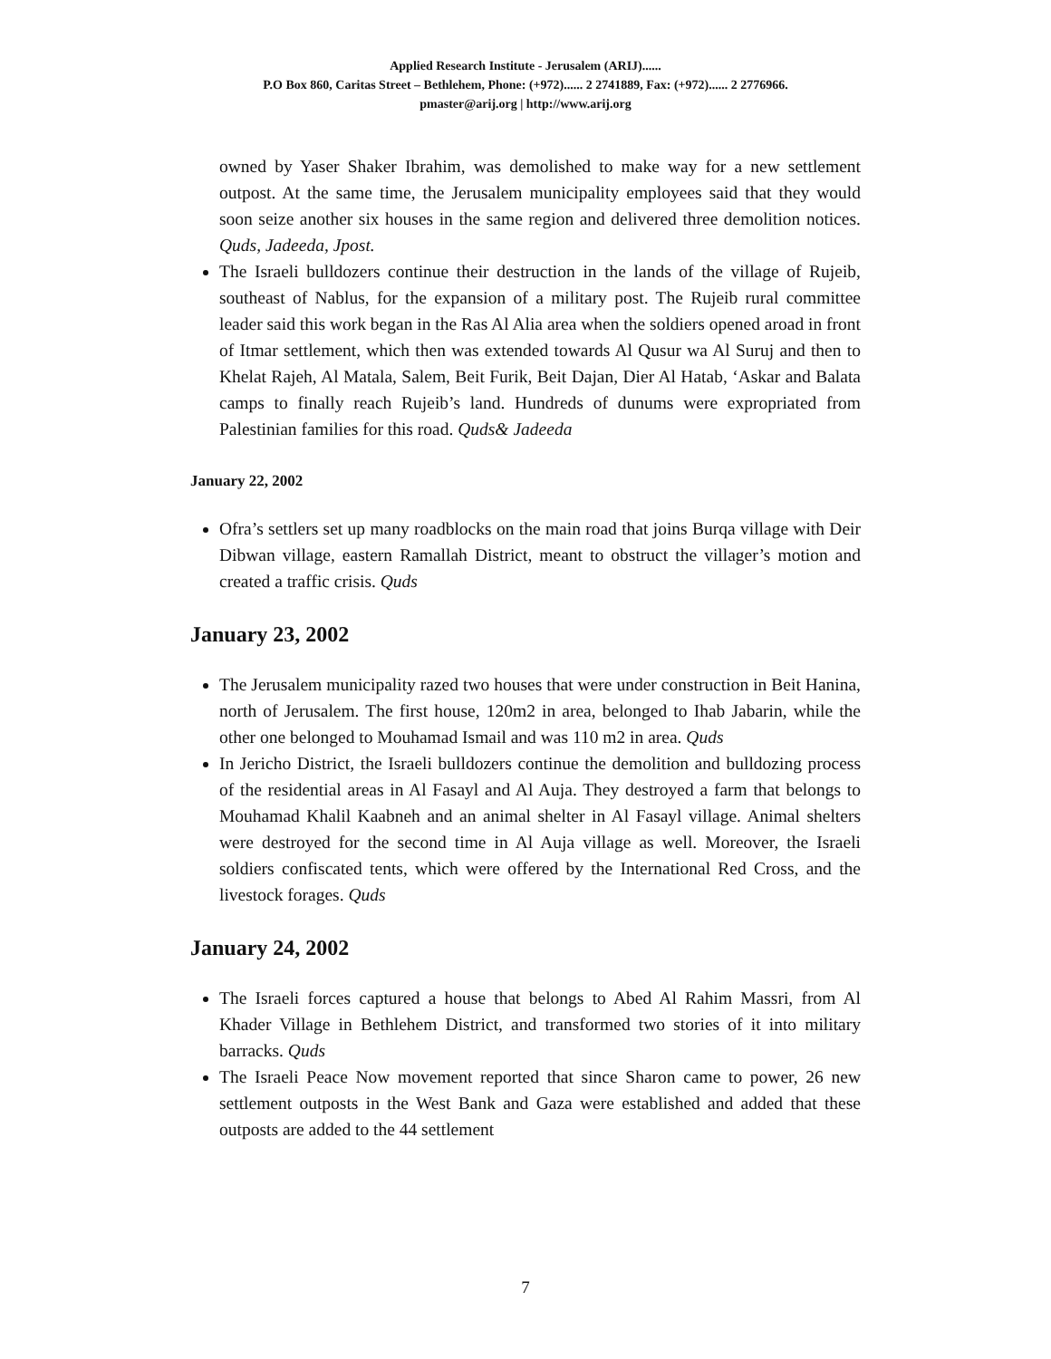Applied Research Institute - Jerusalem (ARIJ)......
P.O Box 860, Caritas Street – Bethlehem, Phone: (+972)...... 2 2741889, Fax: (+972)...... 2 2776966.
pmaster@arij.org | http://www.arij.org
owned by Yaser Shaker Ibrahim, was demolished to make way for a new settlement outpost. At the same time, the Jerusalem municipality employees said that they would soon seize another six houses in the same region and delivered three demolition notices. Quds, Jadeeda, Jpost.
The Israeli bulldozers continue their destruction in the lands of the village of Rujeib, southeast of Nablus, for the expansion of a military post. The Rujeib rural committee leader said this work began in the Ras Al Alia area when the soldiers opened aroad in front of Itmar settlement, which then was extended towards Al Qusur wa Al Suruj and then to Khelat Rajeh, Al Matala, Salem, Beit Furik, Beit Dajan, Dier Al Hatab, ‘Askar and Balata camps to finally reach Rujeib’s land. Hundreds of dunums were expropriated from Palestinian families for this road. Quds& Jadeeda
January 22, 2002
Ofra’s settlers set up many roadblocks on the main road that joins Burqa village with Deir Dibwan village, eastern Ramallah District, meant to obstruct the villager’s motion and created a traffic crisis. Quds
January 23, 2002
The Jerusalem municipality razed two houses that were under construction in Beit Hanina, north of Jerusalem. The first house, 120m2 in area, belonged to Ihab Jabarin, while the other one belonged to Mouhamad Ismail and was 110 m2 in area. Quds
In Jericho District, the Israeli bulldozers continue the demolition and bulldozing process of the residential areas in Al Fasayl and Al Auja. They destroyed a farm that belongs to Mouhamad Khalil Kaabneh and an animal shelter in Al Fasayl village. Animal shelters were destroyed for the second time in Al Auja village as well. Moreover, the Israeli soldiers confiscated tents, which were offered by the International Red Cross, and the livestock forages. Quds
January 24, 2002
The Israeli forces captured a house that belongs to Abed Al Rahim Massri, from Al Khader Village in Bethlehem District, and transformed two stories of it into military barracks. Quds
The Israeli Peace Now movement reported that since Sharon came to power, 26 new settlement outposts in the West Bank and Gaza were established and added that these outposts are added to the 44 settlement
7